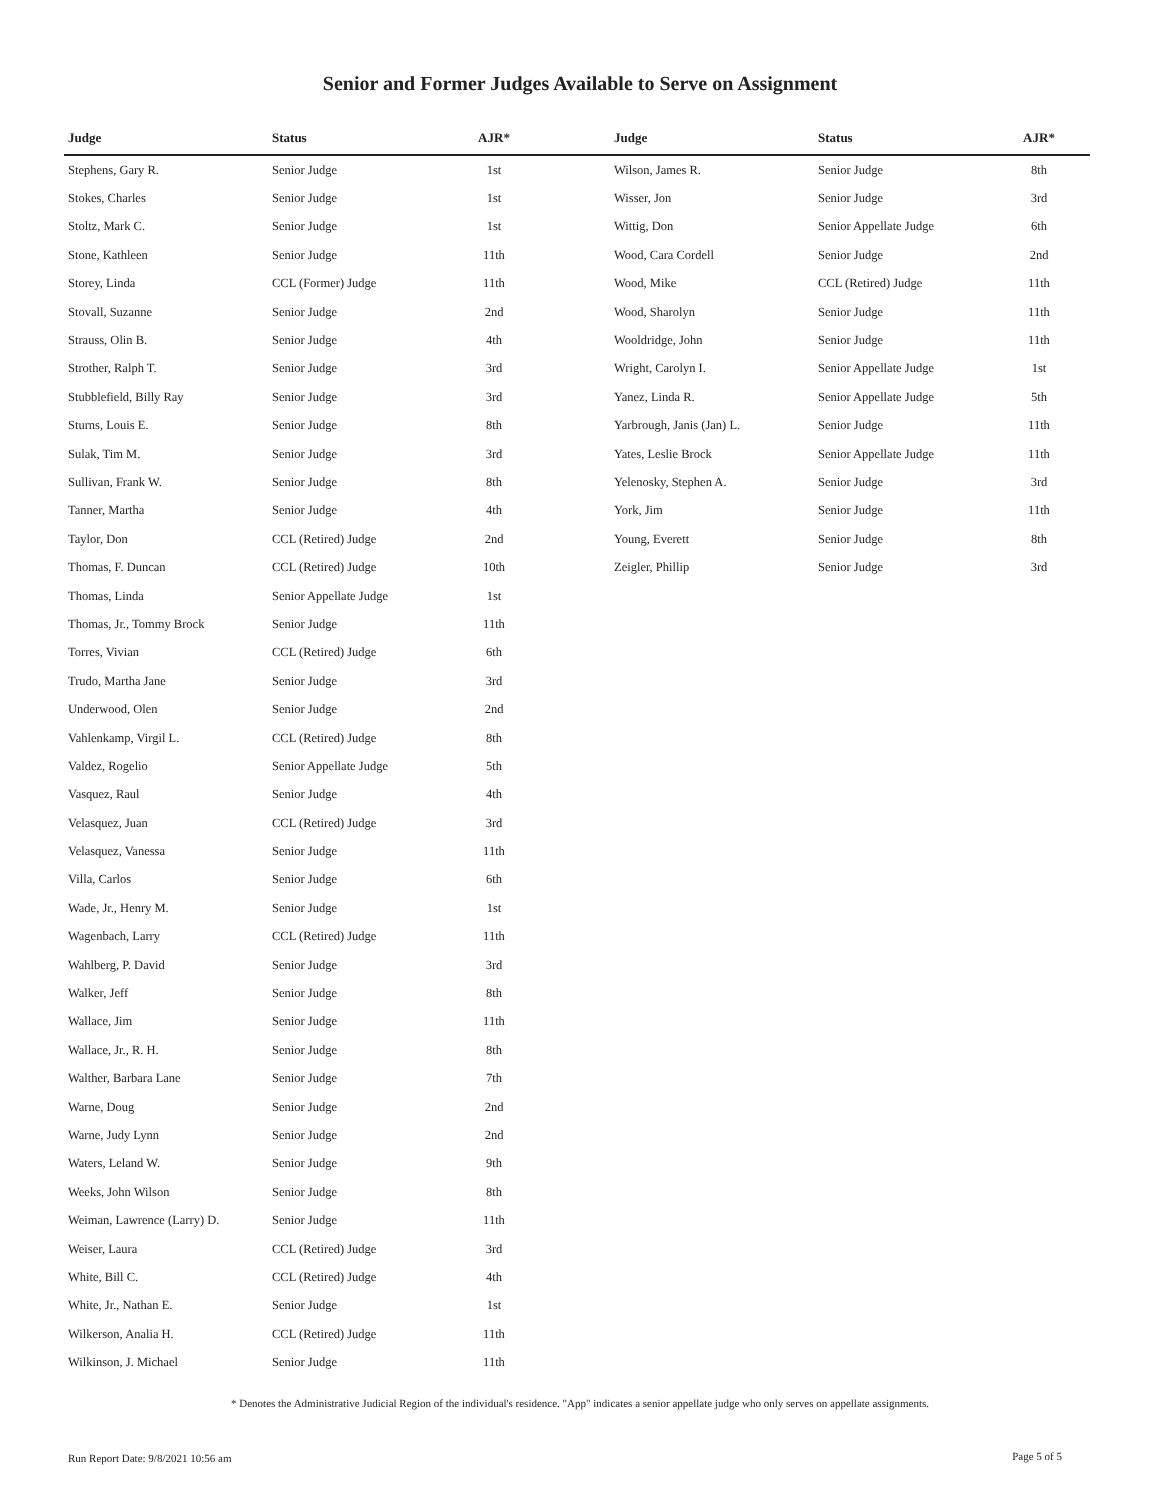Senior and Former Judges Available to Serve on Assignment
| Judge | Status | AJR* |
| --- | --- | --- |
| Stephens, Gary R. | Senior Judge | 1st |
| Stokes, Charles | Senior Judge | 1st |
| Stoltz, Mark C. | Senior Judge | 1st |
| Stone, Kathleen | Senior Judge | 11th |
| Storey, Linda | CCL (Former) Judge | 11th |
| Stovall, Suzanne | Senior Judge | 2nd |
| Strauss, Olin B. | Senior Judge | 4th |
| Strother, Ralph T. | Senior Judge | 3rd |
| Stubblefield, Billy Ray | Senior Judge | 3rd |
| Sturns, Louis E. | Senior Judge | 8th |
| Sulak, Tim M. | Senior Judge | 3rd |
| Sullivan, Frank W. | Senior Judge | 8th |
| Tanner, Martha | Senior Judge | 4th |
| Taylor, Don | CCL (Retired) Judge | 2nd |
| Thomas, F. Duncan | CCL (Retired) Judge | 10th |
| Thomas, Linda | Senior Appellate Judge | 1st |
| Thomas, Jr., Tommy Brock | Senior Judge | 11th |
| Torres, Vivian | CCL (Retired) Judge | 6th |
| Trudo, Martha Jane | Senior Judge | 3rd |
| Underwood, Olen | Senior Judge | 2nd |
| Vahlenkamp, Virgil L. | CCL (Retired) Judge | 8th |
| Valdez, Rogelio | Senior Appellate Judge | 5th |
| Vasquez, Raul | Senior Judge | 4th |
| Velasquez, Juan | CCL (Retired) Judge | 3rd |
| Velasquez, Vanessa | Senior Judge | 11th |
| Villa, Carlos | Senior Judge | 6th |
| Wade, Jr., Henry M. | Senior Judge | 1st |
| Wagenbach, Larry | CCL (Retired) Judge | 11th |
| Wahlberg, P. David | Senior Judge | 3rd |
| Walker, Jeff | Senior Judge | 8th |
| Wallace, Jim | Senior Judge | 11th |
| Wallace, Jr., R. H. | Senior Judge | 8th |
| Walther, Barbara Lane | Senior Judge | 7th |
| Warne, Doug | Senior Judge | 2nd |
| Warne, Judy Lynn | Senior Judge | 2nd |
| Waters, Leland W. | Senior Judge | 9th |
| Weeks, John Wilson | Senior Judge | 8th |
| Weiman, Lawrence (Larry) D. | Senior Judge | 11th |
| Weiser, Laura | CCL (Retired) Judge | 3rd |
| White, Bill C. | CCL (Retired) Judge | 4th |
| White, Jr., Nathan E. | Senior Judge | 1st |
| Wilkerson, Analia H. | CCL (Retired) Judge | 11th |
| Wilkinson, J. Michael | Senior Judge | 11th |
| Judge | Status | AJR* |
| --- | --- | --- |
| Wilson, James R. | Senior Judge | 8th |
| Wisser, Jon | Senior Judge | 3rd |
| Wittig, Don | Senior Appellate Judge | 6th |
| Wood, Cara Cordell | Senior Judge | 2nd |
| Wood, Mike | CCL (Retired) Judge | 11th |
| Wood, Sharolyn | Senior Judge | 11th |
| Wooldridge, John | Senior Judge | 11th |
| Wright, Carolyn I. | Senior Appellate Judge | 1st |
| Yanez, Linda R. | Senior Appellate Judge | 5th |
| Yarbrough, Janis (Jan) L. | Senior Judge | 11th |
| Yates, Leslie Brock | Senior Appellate Judge | 11th |
| Yelenosky, Stephen A. | Senior Judge | 3rd |
| York, Jim | Senior Judge | 11th |
| Young, Everett | Senior Judge | 8th |
| Zeigler, Phillip | Senior Judge | 3rd |
* Denotes the Administrative Judicial Region of the individual's residence. "App" indicates a senior appellate judge who only serves on appellate assignments.
Run Report Date: 9/8/2021 10:56 am
Page 5 of 5